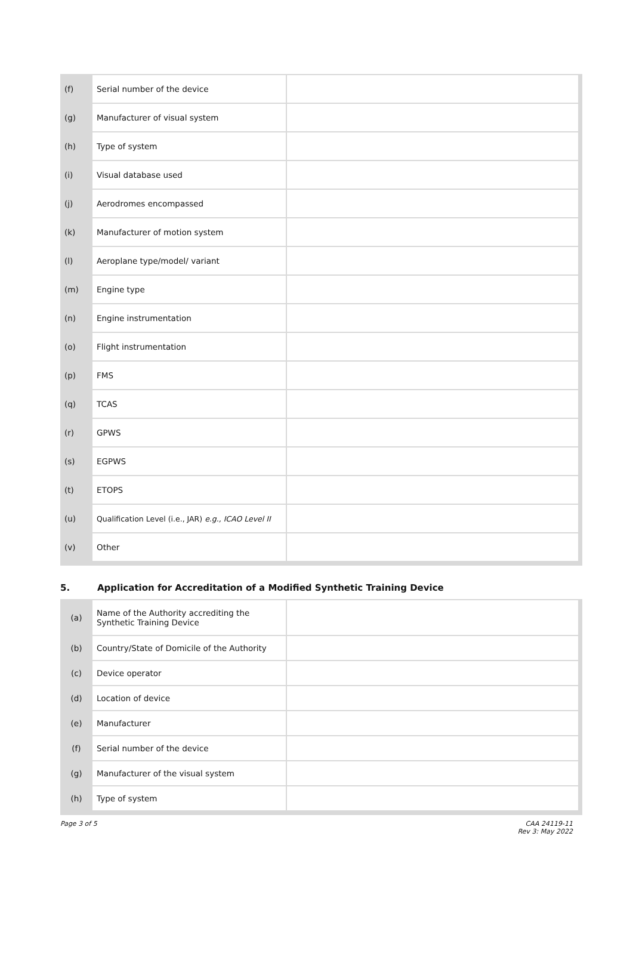| (f) | Serial number of the device | |
| (g) | Manufacturer of visual system | |
| (h) | Type of system | |
| (i) | Visual database used | |
| (j) | Aerodromes encompassed | |
| (k) | Manufacturer of motion system | |
| (l) | Aeroplane type/model/ variant | |
| (m) | Engine type | |
| (n) | Engine instrumentation | |
| (o) | Flight instrumentation | |
| (p) | FMS | |
| (q) | TCAS | |
| (r) | GPWS | |
| (s) | EGPWS | |
| (t) | ETOPS | |
| (u) | Qualification Level (i.e., JAR) e.g., ICAO Level II | |
| (v) | Other | |
5. Application for Accreditation of a Modified Synthetic Training Device
| (a) | Name of the Authority accrediting the Synthetic Training Device | |
| (b) | Country/State of Domicile of the Authority | |
| (c) | Device operator | |
| (d) | Location of device | |
| (e) | Manufacturer | |
| (f) | Serial number of the device | |
| (g) | Manufacturer of the visual system | |
| (h) | Type of system | |
Page 3 of 5 CAA 24119-11
Rev 3: May 2022